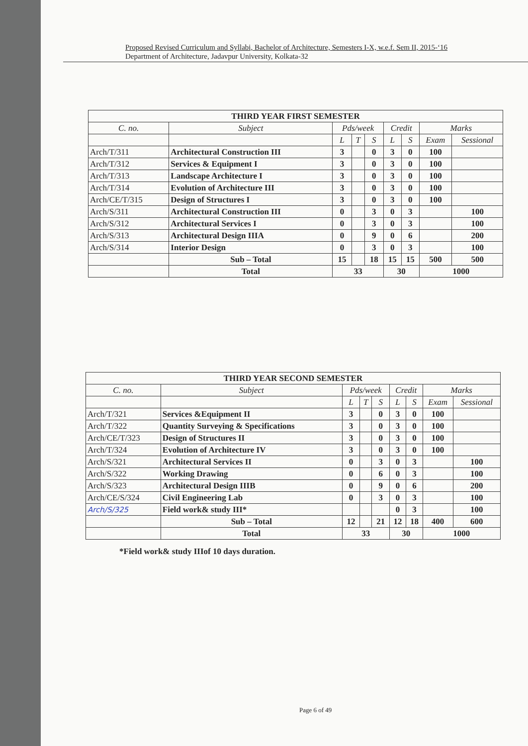Proposed Revised Curriculum and Syllabi, Bachelor of Architecture, Semesters I-X, w.e.f. Sem II, 2015-‘16
Department of Architecture, Jadavpur University, Kolkata-32
| THIRD YEAR FIRST SEMESTER | | | | | | | | |
| --- | --- | --- | --- | --- | --- | --- | --- | --- |
| C. no. | Subject | Pds/week | | | Credit | | Marks | |
| | | L | T | S | L | S | Exam | Sessional |
| Arch/T/311 | Architectural Construction III | 3 | | 0 | 3 | 0 | 100 | |
| Arch/T/312 | Services & Equipment I | 3 | | 0 | 3 | 0 | 100 | |
| Arch/T/313 | Landscape Architecture I | 3 | | 0 | 3 | 0 | 100 | |
| Arch/T/314 | Evolution of Architecture III | 3 | | 0 | 3 | 0 | 100 | |
| Arch/CE/T/315 | Design of Structures I | 3 | | 0 | 3 | 0 | 100 | |
| Arch/S/311 | Architectural Construction III | 0 | | 3 | 0 | 3 | | 100 |
| Arch/S/312 | Architectural Services I | 0 | | 3 | 0 | 3 | | 100 |
| Arch/S/313 | Architectural Design IIIA | 0 | | 9 | 0 | 6 | | 200 |
| Arch/S/314 | Interior Design | 0 | | 3 | 0 | 3 | | 100 |
| | Sub – Total | 15 | | 18 | 15 | 15 | 500 | 500 |
| | Total | 33 | | | 30 | | 1000 | |
| THIRD YEAR SECOND SEMESTER | | | | | | | | |
| --- | --- | --- | --- | --- | --- | --- | --- | --- |
| C. no. | Subject | Pds/week | | | Credit | | Marks | |
| | | L | T | S | L | S | Exam | Sessional |
| Arch/T/321 | Services &Equipment II | 3 | | 0 | 3 | 0 | 100 | |
| Arch/T/322 | Quantity Surveying & Specifications | 3 | | 0 | 3 | 0 | 100 | |
| Arch/CE/T/323 | Design of Structures II | 3 | | 0 | 3 | 0 | 100 | |
| Arch/T/324 | Evolution of Architecture IV | 3 | | 0 | 3 | 0 | 100 | |
| Arch/S/321 | Architectural Services II | 0 | | 3 | 0 | 3 | | 100 |
| Arch/S/322 | Working Drawing | 0 | | 6 | 0 | 3 | | 100 |
| Arch/S/323 | Architectural Design IIIB | 0 | | 9 | 0 | 6 | | 200 |
| Arch/CE/S/324 | Civil Engineering Lab | 0 | | 3 | 0 | 3 | | 100 |
| Arch/S/325 | Field work& study III* | | | | 0 | 3 | | 100 |
| | Sub – Total | 12 | | 21 | 12 | 18 | 400 | 600 |
| | Total | 33 | | | 30 | | 1000 | |
*Field work& study IIIof 10 days duration.
Page 6 of 49